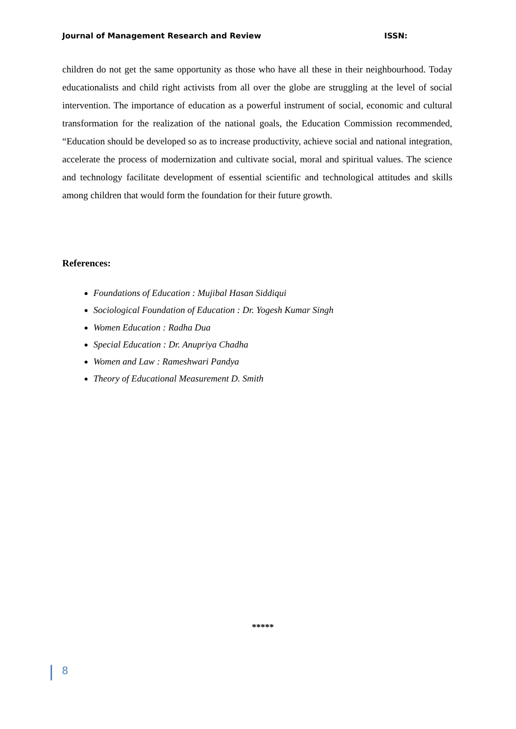Journal of Management Research and Review ISSN:
children do not get the same opportunity as those who have all these in their neighbourhood. Today educationalists and child right activists from all over the globe are struggling at the level of social intervention. The importance of education as a powerful instrument of social, economic and cultural transformation for the realization of the national goals, the Education Commission recommended, “Education should be developed so as to increase productivity, achieve social and national integration, accelerate the process of modernization and cultivate social, moral and spiritual values. The science and technology facilitate development of essential scientific and technological attitudes and skills among children that would form the foundation for their future growth.
References:
Foundations of Education : Mujibal Hasan Siddiqui
Sociological Foundation of Education : Dr. Yogesh Kumar Singh
Women Education : Radha Dua
Special Education : Dr. Anupriya Chadha
Women and Law : Rameshwari Pandya
Theory of Educational Measurement D. Smith
*****
8